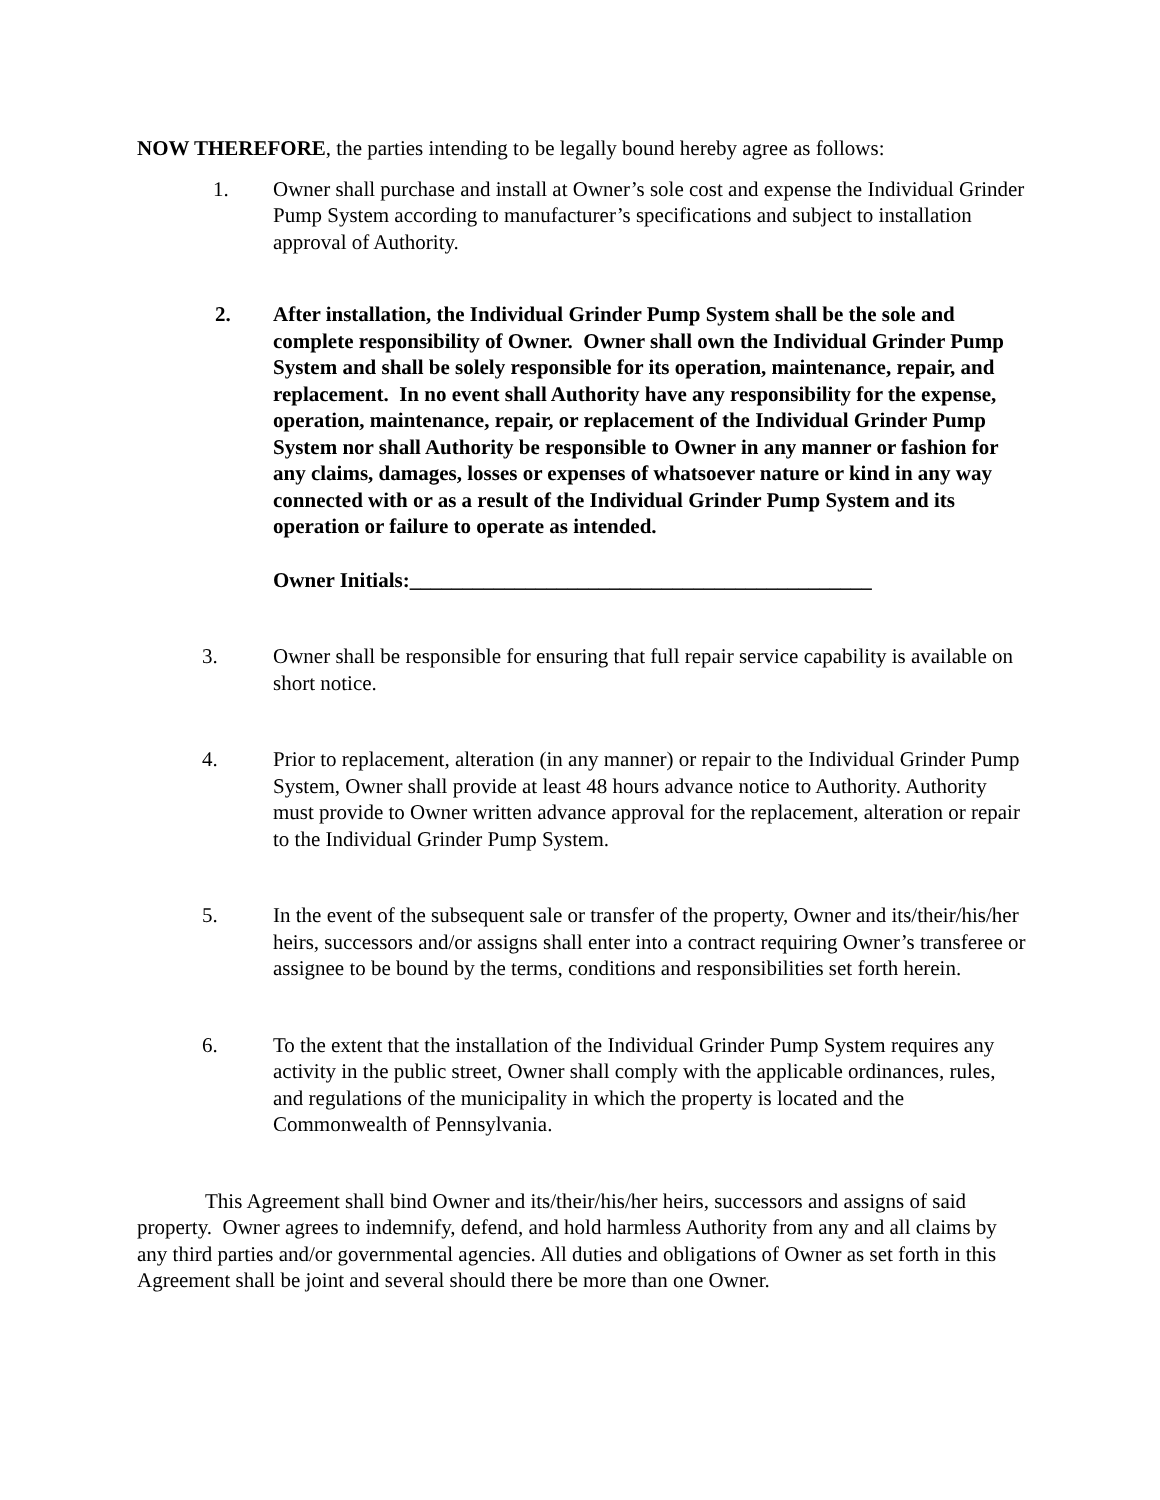NOW THEREFORE, the parties intending to be legally bound hereby agree as follows:
1. Owner shall purchase and install at Owner’s sole cost and expense the Individual Grinder Pump System according to manufacturer’s specifications and subject to installation approval of Authority.
2. After installation, the Individual Grinder Pump System shall be the sole and complete responsibility of Owner. Owner shall own the Individual Grinder Pump System and shall be solely responsible for its operation, maintenance, repair, and replacement. In no event shall Authority have any responsibility for the expense, operation, maintenance, repair, or replacement of the Individual Grinder Pump System nor shall Authority be responsible to Owner in any manner or fashion for any claims, damages, losses or expenses of whatsoever nature or kind in any way connected with or as a result of the Individual Grinder Pump System and its operation or failure to operate as intended.
Owner Initials:____________________________________________
3. Owner shall be responsible for ensuring that full repair service capability is available on short notice.
4. Prior to replacement, alteration (in any manner) or repair to the Individual Grinder Pump System, Owner shall provide at least 48 hours advance notice to Authority. Authority must provide to Owner written advance approval for the replacement, alteration or repair to the Individual Grinder Pump System.
5. In the event of the subsequent sale or transfer of the property, Owner and its/their/his/her heirs, successors and/or assigns shall enter into a contract requiring Owner’s transferee or assignee to be bound by the terms, conditions and responsibilities set forth herein.
6. To the extent that the installation of the Individual Grinder Pump System requires any activity in the public street, Owner shall comply with the applicable ordinances, rules, and regulations of the municipality in which the property is located and the Commonwealth of Pennsylvania.
This Agreement shall bind Owner and its/their/his/her heirs, successors and assigns of said property. Owner agrees to indemnify, defend, and hold harmless Authority from any and all claims by any third parties and/or governmental agencies. All duties and obligations of Owner as set forth in this Agreement shall be joint and several should there be more than one Owner.